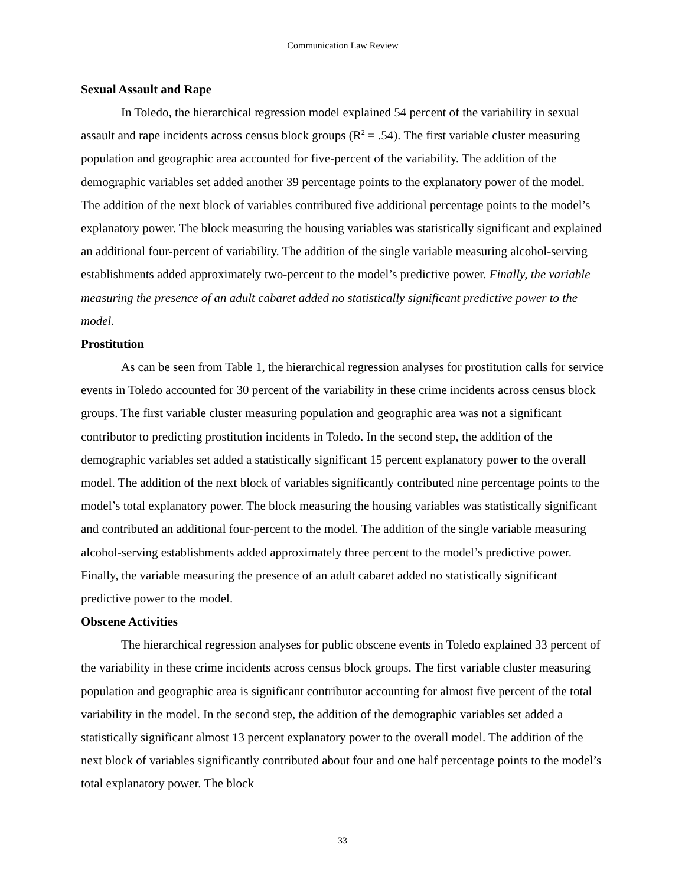Communication Law Review
Sexual Assault and Rape
In Toledo, the hierarchical regression model explained 54 percent of the variability in sexual assault and rape incidents across census block groups (R<sup>2</sup> = .54). The first variable cluster measuring population and geographic area accounted for five-percent of the variability. The addition of the demographic variables set added another 39 percentage points to the explanatory power of the model. The addition of the next block of variables contributed five additional percentage points to the model’s explanatory power. The block measuring the housing variables was statistically significant and explained an additional four-percent of variability. The addition of the single variable measuring alcohol-serving establishments added approximately two-percent to the model’s predictive power. Finally, the variable measuring the presence of an adult cabaret added no statistically significant predictive power to the model.
Prostitution
As can be seen from Table 1, the hierarchical regression analyses for prostitution calls for service events in Toledo accounted for 30 percent of the variability in these crime incidents across census block groups. The first variable cluster measuring population and geographic area was not a significant contributor to predicting prostitution incidents in Toledo. In the second step, the addition of the demographic variables set added a statistically significant 15 percent explanatory power to the overall model. The addition of the next block of variables significantly contributed nine percentage points to the model’s total explanatory power. The block measuring the housing variables was statistically significant and contributed an additional four-percent to the model. The addition of the single variable measuring alcohol-serving establishments added approximately three percent to the model’s predictive power. Finally, the variable measuring the presence of an adult cabaret added no statistically significant predictive power to the model.
Obscene Activities
The hierarchical regression analyses for public obscene events in Toledo explained 33 percent of the variability in these crime incidents across census block groups. The first variable cluster measuring population and geographic area is significant contributor accounting for almost five percent of the total variability in the model. In the second step, the addition of the demographic variables set added a statistically significant almost 13 percent explanatory power to the overall model. The addition of the next block of variables significantly contributed about four and one half percentage points to the model’s total explanatory power. The block
33